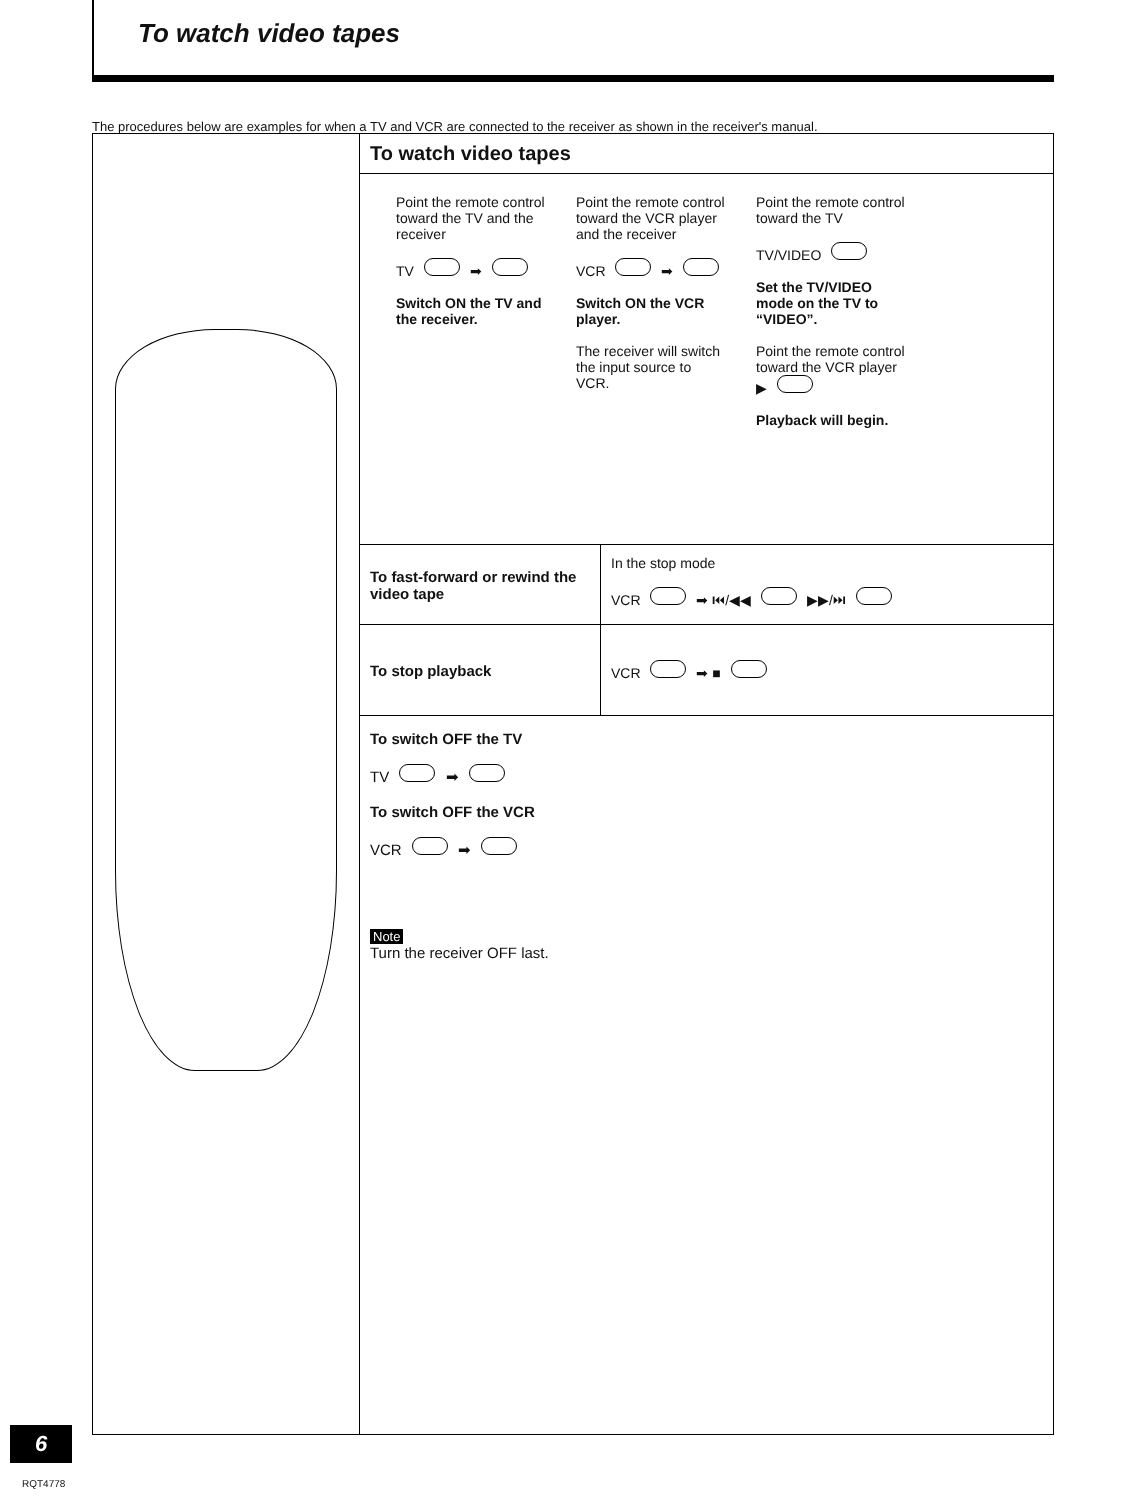To watch video tapes
The procedures below are examples for when a TV and VCR are connected to the receiver as shown in the receiver's manual.
To watch video tapes
Point the remote control toward the TV and the receiver
TV ➡
Switch ON the TV and the receiver.
Point the remote control toward the VCR player and the receiver
VCR ➡
Switch ON the VCR player.
The receiver will switch the input source to VCR.
Point the remote control toward the TV
TV/VIDEO
Set the TV/VIDEO mode on the TV to “VIDEO”.
Point the remote control toward the VCR player
▶
Playback will begin.
| To fast-forward or rewind the video tape | In the stop mode VCR ➡ ⏮/◀◀ ▶▶/⏭ |
| To stop playback | VCR ➡ ■ |
To switch OFF the TV
TV ➡
To switch OFF the VCR
VCR ➡
Note
Turn the receiver OFF last.
6
RQT4778